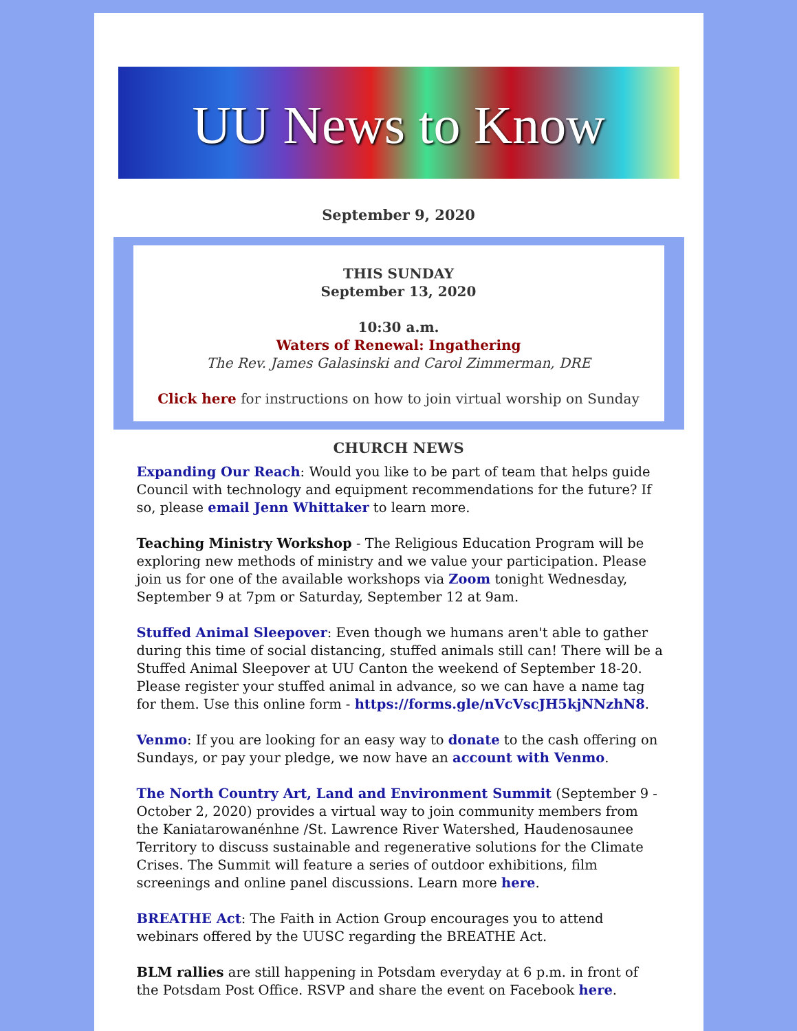UU News to Know
September 9, 2020
THIS SUNDAY
September 13, 2020
10:30 a.m.
Waters of Renewal: Ingathering
The Rev. James Galasinski and Carol Zimmerman, DRE
Click here for instructions on how to join virtual worship on Sunday
CHURCH NEWS
Expanding Our Reach: Would you like to be part of team that helps guide Council with technology and equipment recommendations for the future? If so, please email Jenn Whittaker to learn more.
Teaching Ministry Workshop - The Religious Education Program will be exploring new methods of ministry and we value your participation. Please join us for one of the available workshops via Zoom tonight Wednesday, September 9 at 7pm or Saturday, September 12 at 9am.
Stuffed Animal Sleepover: Even though we humans aren't able to gather during this time of social distancing, stuffed animals still can! There will be a Stuffed Animal Sleepover at UU Canton the weekend of September 18-20. Please register your stuffed animal in advance, so we can have a name tag for them. Use this online form - https://forms.gle/nVcVscJH5kjNNzhN8.
Venmo: If you are looking for an easy way to donate to the cash offering on Sundays, or pay your pledge, we now have an account with Venmo.
The North Country Art, Land and Environment Summit (September 9 - October 2, 2020) provides a virtual way to join community members from the Kaniatarowanénhne /St. Lawrence River Watershed, Haudenosaunee Territory to discuss sustainable and regenerative solutions for the Climate Crises. The Summit will feature a series of outdoor exhibitions, film screenings and online panel discussions. Learn more here.
BREATHE Act: The Faith in Action Group encourages you to attend webinars offered by the UUSC regarding the BREATHE Act.
BLM rallies are still happening in Potsdam everyday at 6 p.m. in front of the Potsdam Post Office. RSVP and share the event on Facebook here.